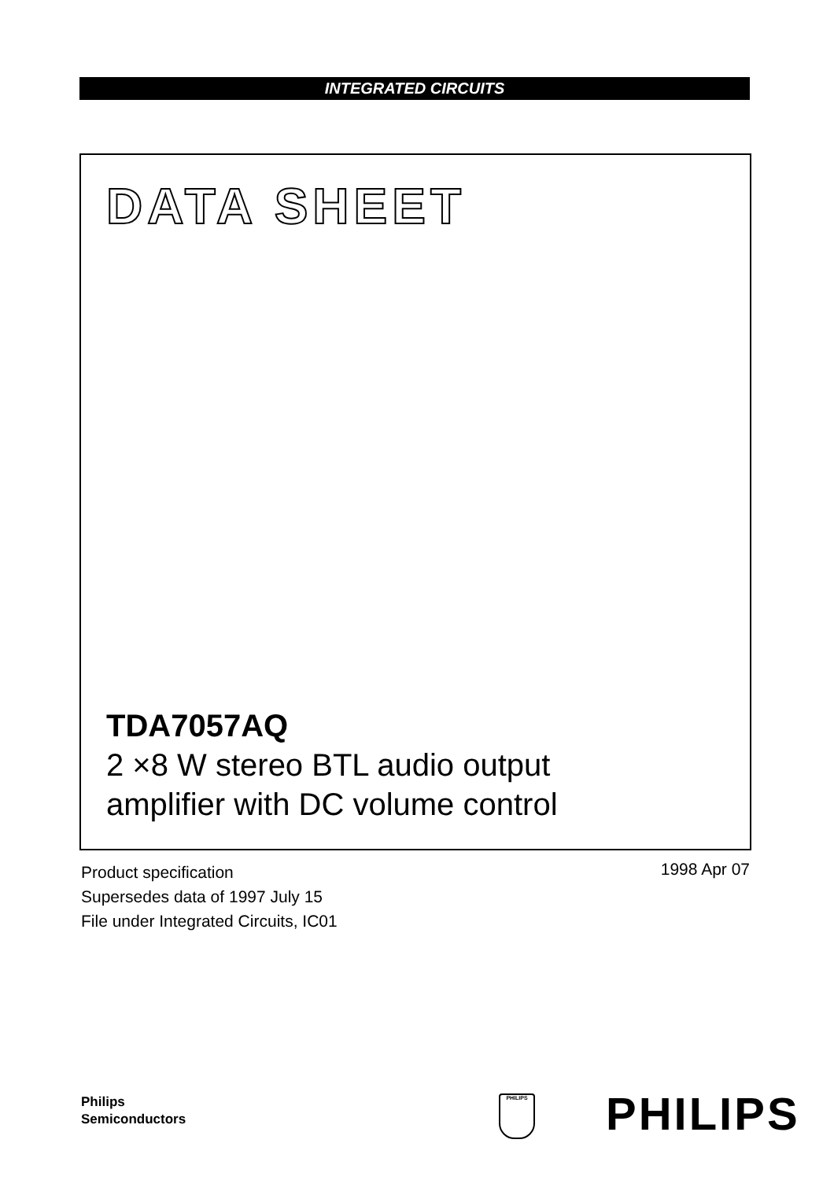INTEGRATED CIRCUITS
DATA SHEET
TDA7057AQ
2 ×8 W stereo BTL audio output
amplifier with DC volume control
Product specification
Supersedes data of 1997 July 15
File under Integrated Circuits, IC01
1998 Apr 07
Philips
Semiconductors
PHILIPS PHILIPS